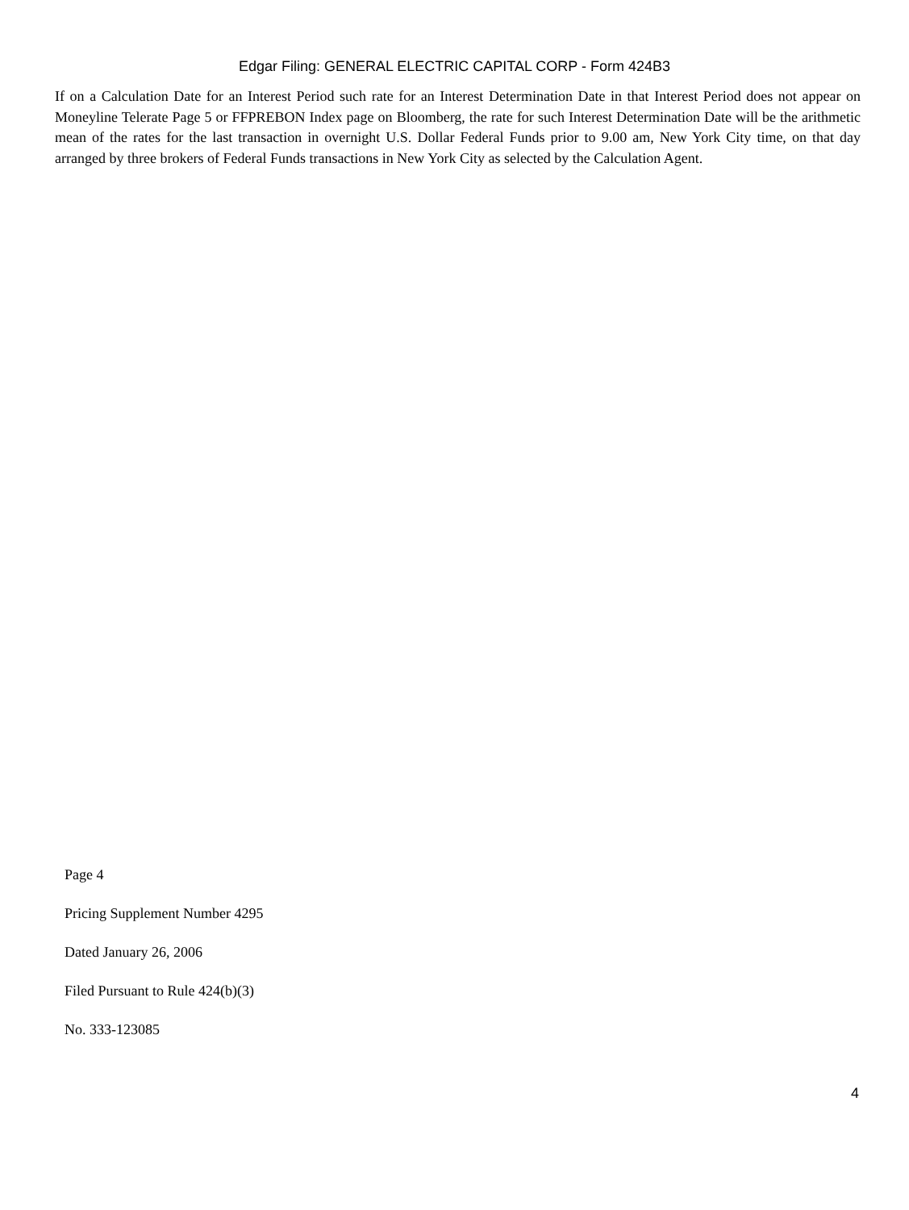Edgar Filing: GENERAL ELECTRIC CAPITAL CORP - Form 424B3
If on a Calculation Date for an Interest Period such rate for an Interest Determination Date in that Interest Period does not appear on Moneyline Telerate Page 5 or FFPREBON Index page on Bloomberg, the rate for such Interest Determination Date will be the arithmetic mean of the rates for the last transaction in overnight U.S. Dollar Federal Funds prior to 9.00 am, New York City time, on that day arranged by three brokers of Federal Funds transactions in New York City as selected by the Calculation Agent.
Page 4
Pricing Supplement Number 4295
Dated January 26, 2006
Filed Pursuant to Rule 424(b)(3)
No. 333-123085
4